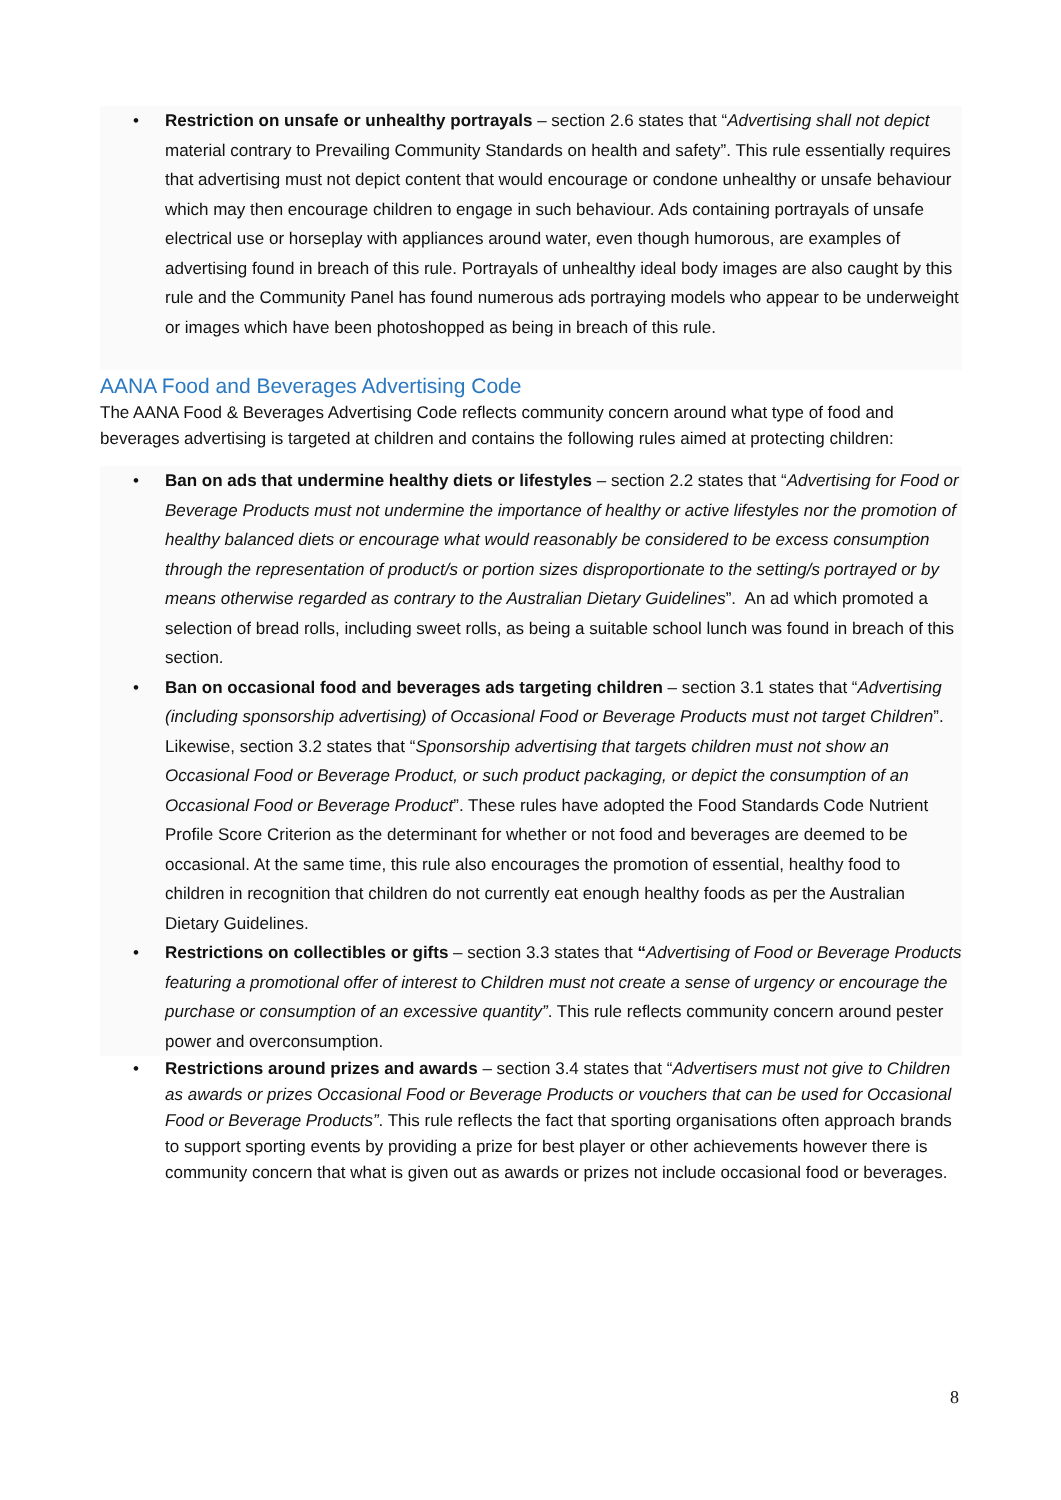• Restriction on unsafe or unhealthy portrayals – section 2.6 states that “Advertising shall not depict material contrary to Prevailing Community Standards on health and safety”. This rule essentially requires that advertising must not depict content that would encourage or condone unhealthy or unsafe behaviour which may then encourage children to engage in such behaviour. Ads containing portrayals of unsafe electrical use or horseplay with appliances around water, even though humorous, are examples of advertising found in breach of this rule. Portrayals of unhealthy ideal body images are also caught by this rule and the Community Panel has found numerous ads portraying models who appear to be underweight or images which have been photoshopped as being in breach of this rule.
AANA Food and Beverages Advertising Code
The AANA Food & Beverages Advertising Code reflects community concern around what type of food and beverages advertising is targeted at children and contains the following rules aimed at protecting children:
• Ban on ads that undermine healthy diets or lifestyles – section 2.2 states that “Advertising for Food or Beverage Products must not undermine the importance of healthy or active lifestyles nor the promotion of healthy balanced diets or encourage what would reasonably be considered to be excess consumption through the representation of product/s or portion sizes disproportionate to the setting/s portrayed or by means otherwise regarded as contrary to the Australian Dietary Guidelines”. An ad which promoted a selection of bread rolls, including sweet rolls, as being a suitable school lunch was found in breach of this section.
• Ban on occasional food and beverages ads targeting children – section 3.1 states that “Advertising (including sponsorship advertising) of Occasional Food or Beverage Products must not target Children”. Likewise, section 3.2 states that “Sponsorship advertising that targets children must not show an Occasional Food or Beverage Product, or such product packaging, or depict the consumption of an Occasional Food or Beverage Product”. These rules have adopted the Food Standards Code Nutrient Profile Score Criterion as the determinant for whether or not food and beverages are deemed to be occasional. At the same time, this rule also encourages the promotion of essential, healthy food to children in recognition that children do not currently eat enough healthy foods as per the Australian Dietary Guidelines.
• Restrictions on collectibles or gifts – section 3.3 states that “Advertising of Food or Beverage Products featuring a promotional offer of interest to Children must not create a sense of urgency or encourage the purchase or consumption of an excessive quantity”. This rule reflects community concern around pester power and overconsumption.
• Restrictions around prizes and awards – section 3.4 states that “Advertisers must not give to Children as awards or prizes Occasional Food or Beverage Products or vouchers that can be used for Occasional Food or Beverage Products”. This rule reflects the fact that sporting organisations often approach brands to support sporting events by providing a prize for best player or other achievements however there is community concern that what is given out as awards or prizes not include occasional food or beverages.
8